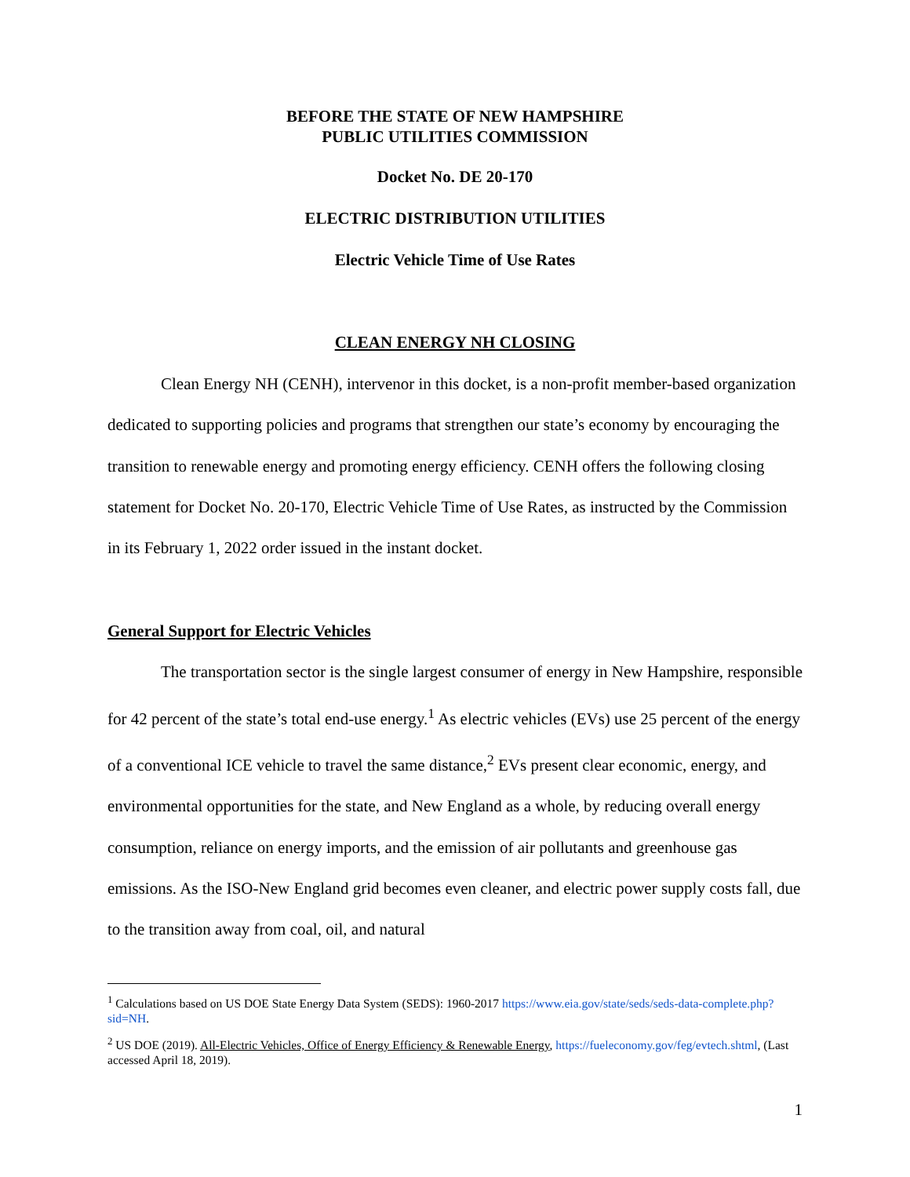BEFORE THE STATE OF NEW HAMPSHIRE
PUBLIC UTILITIES COMMISSION
Docket No. DE 20-170
ELECTRIC DISTRIBUTION UTILITIES
Electric Vehicle Time of Use Rates
CLEAN ENERGY NH CLOSING
Clean Energy NH (CENH), intervenor in this docket, is a non-profit member-based organization dedicated to supporting policies and programs that strengthen our state’s economy by encouraging the transition to renewable energy and promoting energy efficiency. CENH offers the following closing statement for Docket No. 20-170, Electric Vehicle Time of Use Rates, as instructed by the Commission in its February 1, 2022 order issued in the instant docket.
General Support for Electric Vehicles
The transportation sector is the single largest consumer of energy in New Hampshire, responsible for 42 percent of the state’s total end-use energy.<sup>1</sup> As electric vehicles (EVs) use 25 percent of the energy of a conventional ICE vehicle to travel the same distance,<sup>2</sup> EVs present clear economic, energy, and environmental opportunities for the state, and New England as a whole, by reducing overall energy consumption, reliance on energy imports, and the emission of air pollutants and greenhouse gas emissions. As the ISO-New England grid becomes even cleaner, and electric power supply costs fall, due to the transition away from coal, oil, and natural
<sup>1</sup> Calculations based on US DOE State Energy Data System (SEDS): 1960-2017 https://www.eia.gov/state/seds/seds-data-complete.php?sid=NH.
<sup>2</sup> US DOE (2019). All-Electric Vehicles, Office of Energy Efficiency & Renewable Energy, https://fueleconomy.gov/feg/evtech.shtml, (Last accessed April 18, 2019).
1